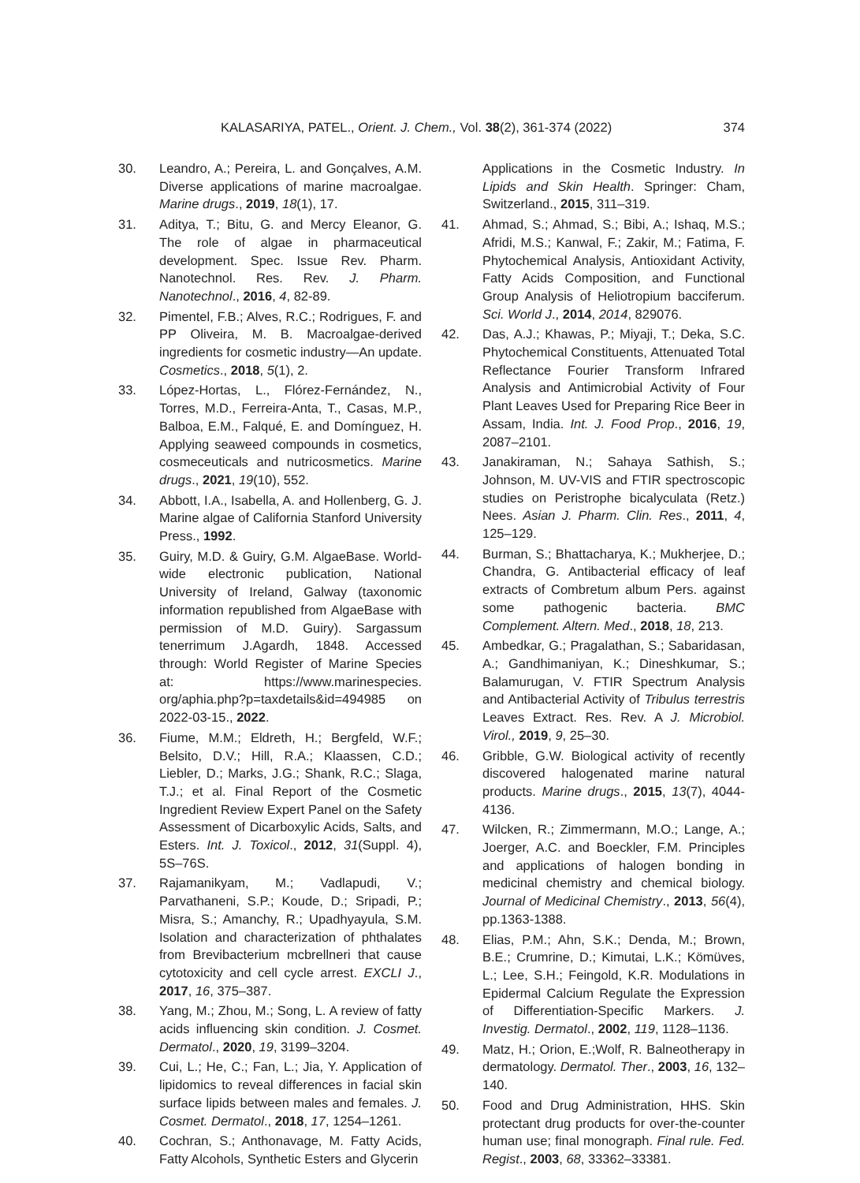KALASARIYA, PATEL., Orient. J. Chem., Vol. 38(2), 361-374 (2022) 374
30. Leandro, A.; Pereira, L. and Gonçalves, A.M. Diverse applications of marine macroalgae. Marine drugs., 2019, 18(1), 17.
31. Aditya, T.; Bitu, G. and Mercy Eleanor, G. The role of algae in pharmaceutical development. Spec. Issue Rev. Pharm. Nanotechnol. Res. Rev. J. Pharm. Nanotechnol., 2016, 4, 82-89.
32. Pimentel, F.B.; Alves, R.C.; Rodrigues, F. and PP Oliveira, M. B. Macroalgae-derived ingredients for cosmetic industry—An update. Cosmetics., 2018, 5(1), 2.
33. López-Hortas, L., Flórez-Fernández, N., Torres, M.D., Ferreira-Anta, T., Casas, M.P., Balboa, E.M., Falqué, E. and Domínguez, H. Applying seaweed compounds in cosmetics, cosmeceuticals and nutricosmetics. Marine drugs., 2021, 19(10), 552.
34. Abbott, I.A., Isabella, A. and Hollenberg, G. J. Marine algae of California Stanford University Press., 1992.
35. Guiry, M.D. & Guiry, G.M. AlgaeBase. World-wide electronic publication, National University of Ireland, Galway (taxonomic information republished from AlgaeBase with permission of M.D. Guiry). Sargassum tenerrimum J.Agardh, 1848. Accessed through: World Register of Marine Species at: https://www.marinespecies. org/aphia.php?p=taxdetails&id=494985 on 2022-03-15., 2022.
36. Fiume, M.M.; Eldreth, H.; Bergfeld, W.F.; Belsito, D.V.; Hill, R.A.; Klaassen, C.D.; Liebler, D.; Marks, J.G.; Shank, R.C.; Slaga, T.J.; et al. Final Report of the Cosmetic Ingredient Review Expert Panel on the Safety Assessment of Dicarboxylic Acids, Salts, and Esters. Int. J. Toxicol., 2012, 31(Suppl. 4), 5S–76S.
37. Rajamanikyam, M.; Vadlapudi, V.; Parvathaneni, S.P.; Koude, D.; Sripadi, P.; Misra, S.; Amanchy, R.; Upadhyayula, S.M. Isolation and characterization of phthalates from Brevibacterium mcbrellneri that cause cytotoxicity and cell cycle arrest. EXCLI J., 2017, 16, 375–387.
38. Yang, M.; Zhou, M.; Song, L. A review of fatty acids influencing skin condition. J. Cosmet. Dermatol., 2020, 19, 3199–3204.
39. Cui, L.; He, C.; Fan, L.; Jia, Y. Application of lipidomics to reveal differences in facial skin surface lipids between males and females. J. Cosmet. Dermatol., 2018, 17, 1254–1261.
40. Cochran, S.; Anthonavage, M. Fatty Acids, Fatty Alcohols, Synthetic Esters and Glycerin
Applications in the Cosmetic Industry. In Lipids and Skin Health. Springer: Cham, Switzerland., 2015, 311–319.
41. Ahmad, S.; Ahmad, S.; Bibi, A.; Ishaq, M.S.; Afridi, M.S.; Kanwal, F.; Zakir, M.; Fatima, F. Phytochemical Analysis, Antioxidant Activity, Fatty Acids Composition, and Functional Group Analysis of Heliotropium bacciferum. Sci. World J., 2014, 2014, 829076.
42. Das, A.J.; Khawas, P.; Miyaji, T.; Deka, S.C. Phytochemical Constituents, Attenuated Total Reflectance Fourier Transform Infrared Analysis and Antimicrobial Activity of Four Plant Leaves Used for Preparing Rice Beer in Assam, India. Int. J. Food Prop., 2016, 19, 2087–2101.
43. Janakiraman, N.; Sahaya Sathish, S.; Johnson, M. UV-VIS and FTIR spectroscopic studies on Peristrophe bicalyculata (Retz.) Nees. Asian J. Pharm. Clin. Res., 2011, 4, 125–129.
44. Burman, S.; Bhattacharya, K.; Mukherjee, D.; Chandra, G. Antibacterial efficacy of leaf extracts of Combretum album Pers. against some pathogenic bacteria. BMC Complement. Altern. Med., 2018, 18, 213.
45. Ambedkar, G.; Pragalathan, S.; Sabaridasan, A.; Gandhimaniyan, K.; Dineshkumar, S.; Balamurugan, V. FTIR Spectrum Analysis and Antibacterial Activity of Tribulus terrestris Leaves Extract. Res. Rev. A J. Microbiol. Virol., 2019, 9, 25–30.
46. Gribble, G.W. Biological activity of recently discovered halogenated marine natural products. Marine drugs., 2015, 13(7), 4044-4136.
47. Wilcken, R.; Zimmermann, M.O.; Lange, A.; Joerger, A.C. and Boeckler, F.M. Principles and applications of halogen bonding in medicinal chemistry and chemical biology. Journal of Medicinal Chemistry., 2013, 56(4), pp.1363-1388.
48. Elias, P.M.; Ahn, S.K.; Denda, M.; Brown, B.E.; Crumrine, D.; Kimutai, L.K.; Kömüves, L.; Lee, S.H.; Feingold, K.R. Modulations in Epidermal Calcium Regulate the Expression of Differentiation-Specific Markers. J. Investig. Dermatol., 2002, 119, 1128–1136.
49. Matz, H.; Orion, E.;Wolf, R. Balneotherapy in dermatology. Dermatol. Ther., 2003, 16, 132–140.
50. Food and Drug Administration, HHS. Skin protectant drug products for over-the-counter human use; final monograph. Final rule. Fed. Regist., 2003, 68, 33362–33381.